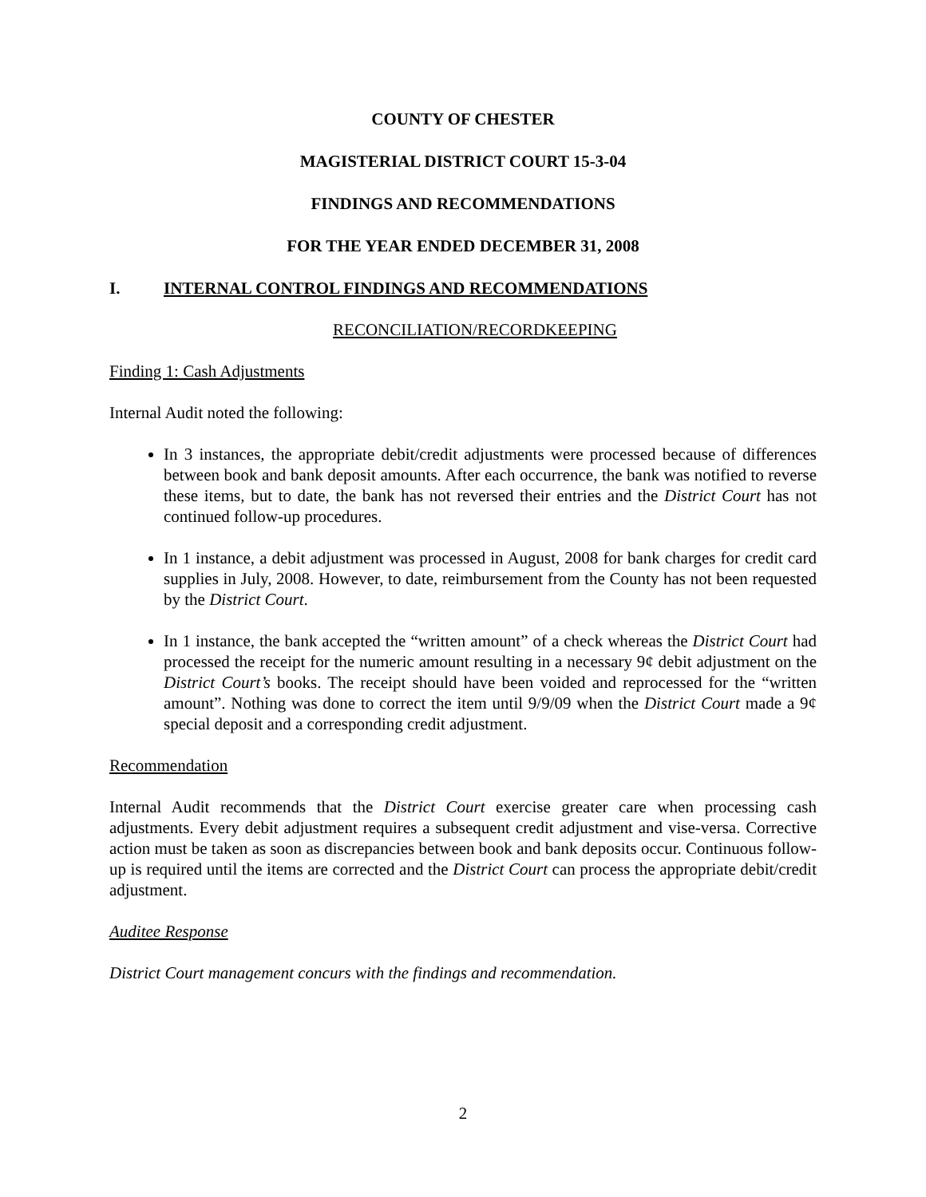COUNTY OF CHESTER
MAGISTERIAL DISTRICT COURT 15-3-04
FINDINGS AND RECOMMENDATIONS
FOR THE YEAR ENDED DECEMBER 31, 2008
I. INTERNAL CONTROL FINDINGS AND RECOMMENDATIONS
RECONCILIATION/RECORDKEEPING
Finding 1: Cash Adjustments
Internal Audit noted the following:
In 3 instances, the appropriate debit/credit adjustments were processed because of differences between book and bank deposit amounts. After each occurrence, the bank was notified to reverse these items, but to date, the bank has not reversed their entries and the District Court has not continued follow-up procedures.
In 1 instance, a debit adjustment was processed in August, 2008 for bank charges for credit card supplies in July, 2008. However, to date, reimbursement from the County has not been requested by the District Court.
In 1 instance, the bank accepted the “written amount” of a check whereas the District Court had processed the receipt for the numeric amount resulting in a necessary 9¢ debit adjustment on the District Court’s books. The receipt should have been voided and reprocessed for the “written amount”. Nothing was done to correct the item until 9/9/09 when the District Court made a 9¢ special deposit and a corresponding credit adjustment.
Recommendation
Internal Audit recommends that the District Court exercise greater care when processing cash adjustments. Every debit adjustment requires a subsequent credit adjustment and vise-versa. Corrective action must be taken as soon as discrepancies between book and bank deposits occur. Continuous follow-up is required until the items are corrected and the District Court can process the appropriate debit/credit adjustment.
Auditee Response
District Court management concurs with the findings and recommendation.
2